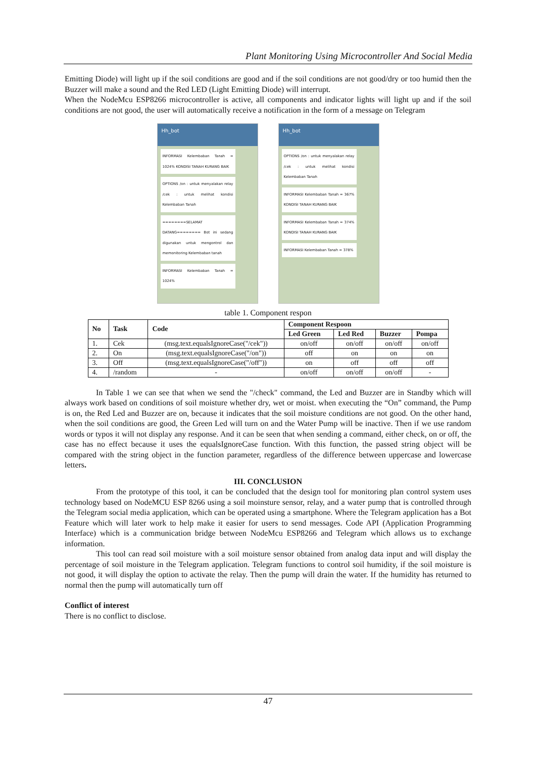Plant Monitoring Using Microcontroller And Social Media
Emitting Diode) will light up if the soil conditions are good and if the soil conditions are not good/dry or too humid then the Buzzer will make a sound and the Red LED (Light Emitting Diode) will interrupt.
When the NodeMcu ESP8266 microcontroller is active, all components and indicator lights will light up and if the soil conditions are not good, the user will automatically receive a notification in the form of a message on Telegram
Hh_bot
INFORMASI Kelembaban Tanah = 1024% KONDISI TANAH KURANG BAIK
OPTIONS /on : untuk menyalakan relay /cek : untuk melihat kondisi Kelembaban Tanah
========SELAMAT DATANG======== Bot ini sedang digunakan untuk mengontrol dan memonitoring Kelembaban tanah
INFORMASI Kelembaban Tanah = 1024%
Hh_bot
OPTIONS /on : untuk menyalakan relay /cek : untuk melihat kondisi Kelembaban Tanah
INFORMASI Kelembaban Tanah = 367% KONDISI TANAH KURANG BAIK
INFORMASI Kelembaban Tanah = 374% KONDISI TANAH KURANG BAIK
INFORMASI Kelembaban Tanah = 378%
table 1. Component respon
| No | Task | Code | Component Respoon | | | |
| --- | --- | --- | --- | --- | --- | --- |
| | | | Led Green | Led Red | Buzzer | Pompa |
| 1. | Cek | (msg.text.equalsIgnoreCase("/cek")) | on/off | on/off | on/off | on/off |
| 2. | On | (msg.text.equalsIgnoreCase("/on")) | off | on | on | on |
| 3. | Off | (msg.text.equalsIgnoreCase("/off")) | on | off | off | off |
| 4. | /random | - | on/off | on/off | on/off | - |
In Table 1 we can see that when we send the "/check" command, the Led and Buzzer are in Standby which will always work based on conditions of soil moisture whether dry, wet or moist. when executing the “On” command, the Pump is on, the Red Led and Buzzer are on, because it indicates that the soil moisture conditions are not good. On the other hand, when the soil conditions are good, the Green Led will turn on and the Water Pump will be inactive. Then if we use random words or typos it will not display any response. And it can be seen that when sending a command, either check, on or off, the case has no effect because it uses the equalsIgnoreCase function. With this function, the passed string object will be compared with the string object in the function parameter, regardless of the difference between uppercase and lowercase letters.
III. CONCLUSION
From the prototype of this tool, it can be concluded that the design tool for monitoring plan control system uses technology based on NodeMCU ESP 8266 using a soil moinsture sensor, relay, and a water pump that is controlled through the Telegram social media application, which can be operated using a smartphone. Where the Telegram application has a Bot Feature which will later work to help make it easier for users to send messages. Code API (Application Programming Interface) which is a communication bridge between NodeMcu ESP8266 and Telegram which allows us to exchange information.
This tool can read soil moisture with a soil moisture sensor obtained from analog data input and will display the percentage of soil moisture in the Telegram application. Telegram functions to control soil humidity, if the soil moisture is not good, it will display the option to activate the relay. Then the pump will drain the water. If the humidity has returned to normal then the pump will automatically turn off
Conflict of interest
There is no conflict to disclose.
47